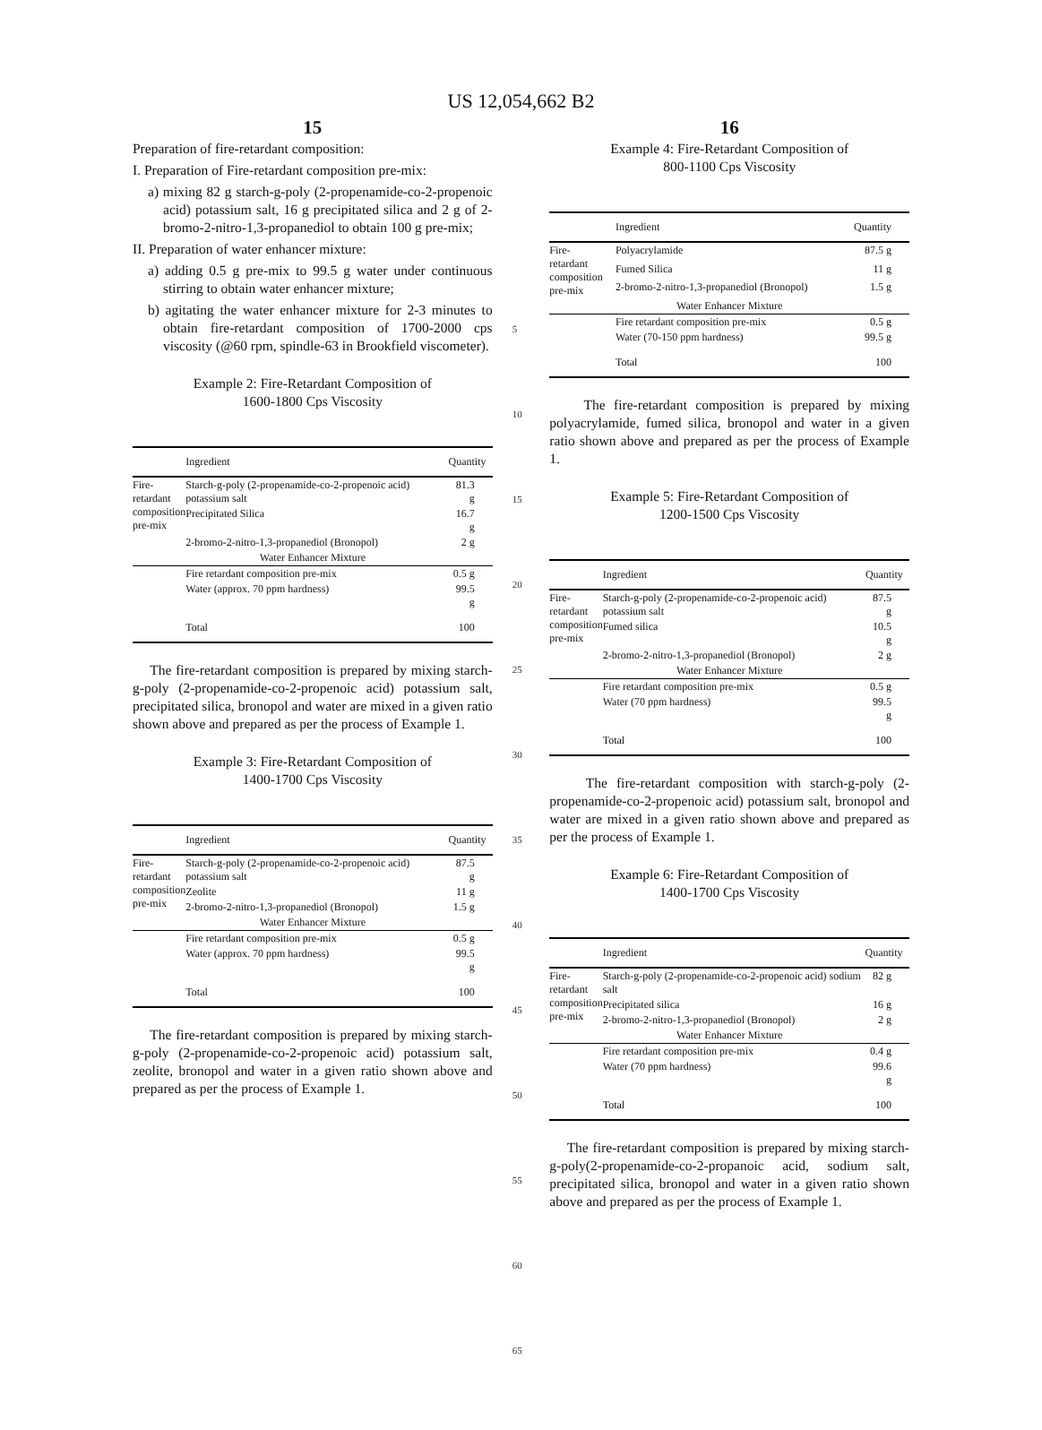US 12,054,662 B2
15
Preparation of fire-retardant composition:
I. Preparation of Fire-retardant composition pre-mix:
a) mixing 82 g starch-g-poly (2-propenamide-co-2-propenoic acid) potassium salt, 16 g precipitated silica and 2 g of 2-bromo-2-nitro-1,3-propanediol to obtain 100 g pre-mix;
II. Preparation of water enhancer mixture:
a) adding 0.5 g pre-mix to 99.5 g water under continuous stirring to obtain water enhancer mixture;
b) agitating the water enhancer mixture for 2-3 minutes to obtain fire-retardant composition of 1700-2000 cps viscosity (@60 rpm, spindle-63 in Brookfield viscometer).
Example 2: Fire-Retardant Composition of
1600-1800 Cps Viscosity
| | Ingredient | Quantity |
| --- | --- | --- |
| Fire- retardant composition pre-mix | Starch-g-poly (2-propenamide-co-2-propenoic acid) potassium salt | 81.3 g |
| | Precipitated Silica | 16.7 g |
| | 2-bromo-2-nitro-1,3-propanediol (Bronopol) | 2 g |
| Water Enhancer Mixture | | |
| | Fire retardant composition pre-mix | 0.5 g |
| | Water (approx. 70 ppm hardness) | 99.5 g |
| | Total | 100 |
The fire-retardant composition is prepared by mixing starch-g-poly (2-propenamide-co-2-propenoic acid) potassium salt, precipitated silica, bronopol and water are mixed in a given ratio shown above and prepared as per the process of Example 1.
Example 3: Fire-Retardant Composition of
1400-1700 Cps Viscosity
| | Ingredient | Quantity |
| --- | --- | --- |
| Fire- retardant composition pre-mix | Starch-g-poly (2-propenamide-co-2-propenoic acid) potassium salt | 87.5 g |
| | Zeolite | 11 g |
| | 2-bromo-2-nitro-1,3-propanediol (Bronopol) | 1.5 g |
| Water Enhancer Mixture | | |
| | Fire retardant composition pre-mix | 0.5 g |
| | Water (approx. 70 ppm hardness) | 99.5 g |
| | Total | 100 |
The fire-retardant composition is prepared by mixing starch-g-poly (2-propenamide-co-2-propenoic acid) potassium salt, zeolite, bronopol and water in a given ratio shown above and prepared as per the process of Example 1.
5
10
15
20
25
30
35
40
45
50
55
60
65
16
Example 4: Fire-Retardant Composition of
800-1100 Cps Viscosity
| | Ingredient | Quantity |
| --- | --- | --- |
| Fire- retardant composition pre-mix | Polyacrylamide | 87.5 g |
| | Fumed Silica | 11 g |
| | 2-bromo-2-nitro-1,3-propanediol (Bronopol) | 1.5 g |
| Water Enhancer Mixture | | |
| | Fire retardant composition pre-mix | 0.5 g |
| | Water (70-150 ppm hardness) | 99.5 g |
| | Total | 100 |
The fire-retardant composition is prepared by mixing polyacrylamide, fumed silica, bronopol and water in a given ratio shown above and prepared as per the process of Example 1.
Example 5: Fire-Retardant Composition of
1200-1500 Cps Viscosity
| | Ingredient | Quantity |
| --- | --- | --- |
| Fire- retardant composition pre-mix | Starch-g-poly (2-propenamide-co-2-propenoic acid) potassium salt | 87.5 g |
| | Fumed silica | 10.5 g |
| | 2-bromo-2-nitro-1,3-propanediol (Bronopol) | 2 g |
| Water Enhancer Mixture | | |
| | Fire retardant composition pre-mix | 0.5 g |
| | Water (70 ppm hardness) | 99.5 g |
| | Total | 100 |
The fire-retardant composition with starch-g-poly (2-propenamide-co-2-propenoic acid) potassium salt, bronopol and water are mixed in a given ratio shown above and prepared as per the process of Example 1.
Example 6: Fire-Retardant Composition of
1400-1700 Cps Viscosity
| | Ingredient | Quantity |
| --- | --- | --- |
| Fire- retardant composition pre-mix | Starch-g-poly (2-propenamide-co-2-propenoic acid) sodium salt | 82 g |
| | Precipitated silica | 16 g |
| | 2-bromo-2-nitro-1,3-propanediol (Bronopol) | 2 g |
| Water Enhancer Mixture | | |
| | Fire retardant composition pre-mix | 0.4 g |
| | Water (70 ppm hardness) | 99.6 g |
| | Total | 100 |
The fire-retardant composition is prepared by mixing starch-g-poly(2-propenamide-co-2-propanoic acid, sodium salt, precipitated silica, bronopol and water in a given ratio shown above and prepared as per the process of Example 1.